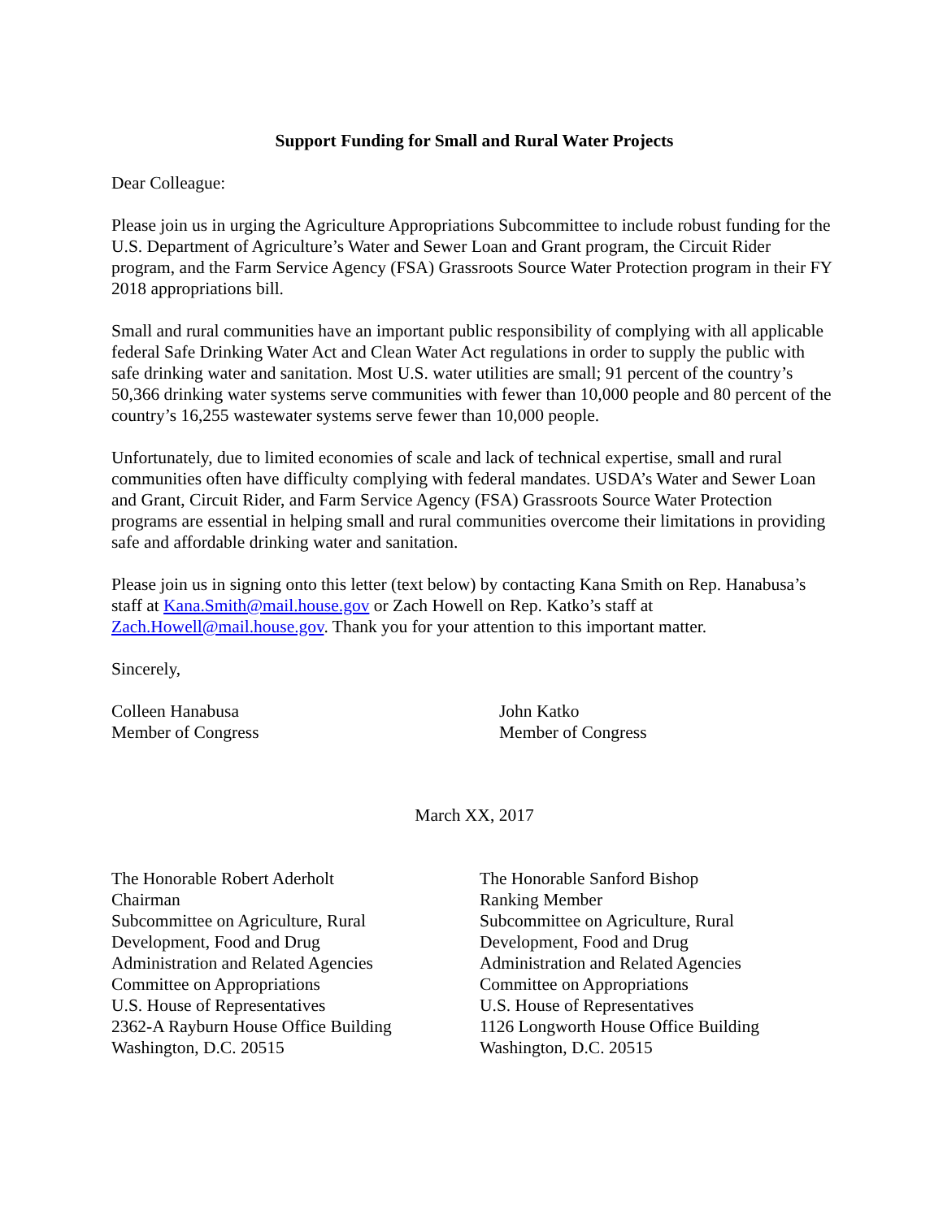Support Funding for Small and Rural Water Projects
Dear Colleague:
Please join us in urging the Agriculture Appropriations Subcommittee to include robust funding for the U.S. Department of Agriculture’s Water and Sewer Loan and Grant program, the Circuit Rider program, and the Farm Service Agency (FSA) Grassroots Source Water Protection program in their FY 2018 appropriations bill.
Small and rural communities have an important public responsibility of complying with all applicable federal Safe Drinking Water Act and Clean Water Act regulations in order to supply the public with safe drinking water and sanitation. Most U.S. water utilities are small; 91 percent of the country’s 50,366 drinking water systems serve communities with fewer than 10,000 people and 80 percent of the country’s 16,255 wastewater systems serve fewer than 10,000 people.
Unfortunately, due to limited economies of scale and lack of technical expertise, small and rural communities often have difficulty complying with federal mandates. USDA’s Water and Sewer Loan and Grant, Circuit Rider, and Farm Service Agency (FSA) Grassroots Source Water Protection programs are essential in helping small and rural communities overcome their limitations in providing safe and affordable drinking water and sanitation.
Please join us in signing onto this letter (text below) by contacting Kana Smith on Rep. Hanabusa’s staff at Kana.Smith@mail.house.gov or Zach Howell on Rep. Katko’s staff at Zach.Howell@mail.house.gov. Thank you for your attention to this important matter.
Sincerely,
Colleen Hanabusa
Member of Congress
John Katko
Member of Congress
March XX, 2017
The Honorable Robert Aderholt
Chairman
Subcommittee on Agriculture, Rural
Development, Food and Drug
Administration and Related Agencies
Committee on Appropriations
U.S. House of Representatives
2362-A Rayburn House Office Building
Washington, D.C. 20515
The Honorable Sanford Bishop
Ranking Member
Subcommittee on Agriculture, Rural
Development, Food and Drug
Administration and Related Agencies
Committee on Appropriations
U.S. House of Representatives
1126 Longworth House Office Building
Washington, D.C. 20515